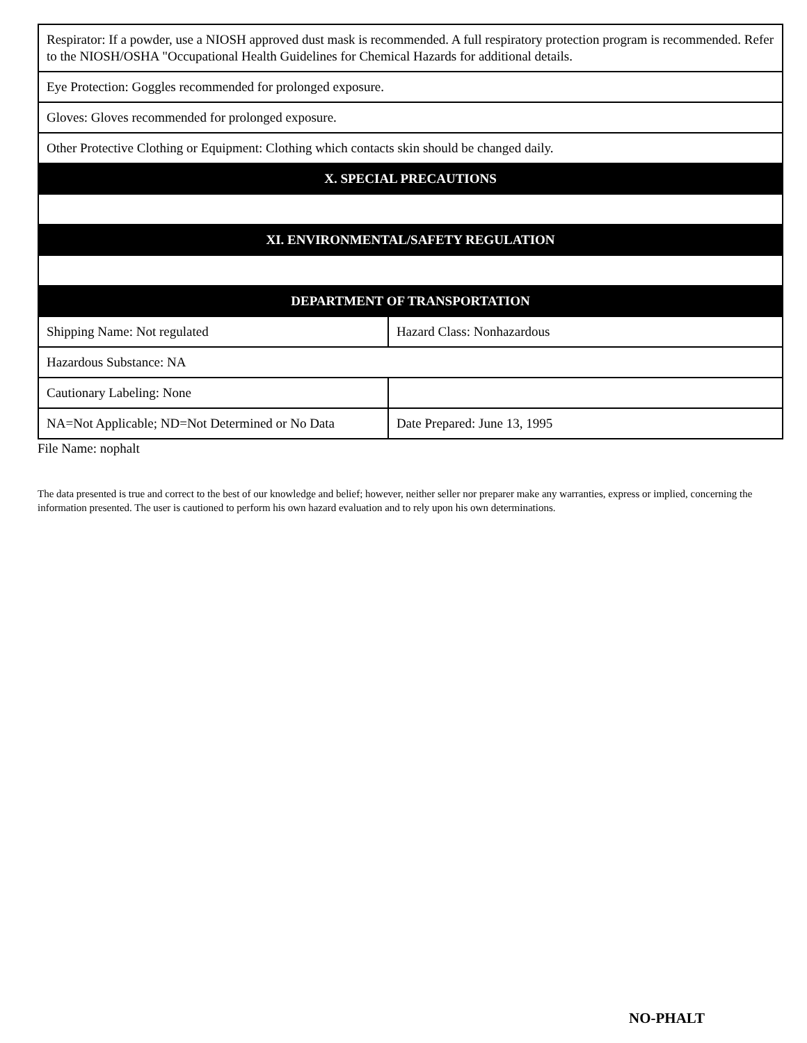| Respirator: If a powder, use a NIOSH approved dust mask is recommended. A full respiratory protection program is recommended. Refer to the NIOSH/OSHA "Occupational Health Guidelines for Chemical Hazards for additional details. | |
| Eye Protection: Goggles recommended for prolonged exposure. | |
| Gloves: Gloves recommended for prolonged exposure. | |
| Other Protective Clothing or Equipment: Clothing which contacts skin should be changed daily. | |
| X. SPECIAL PRECAUTIONS | |
| XI. ENVIRONMENTAL/SAFETY REGULATION | |
| DEPARTMENT OF TRANSPORTATION | |
| Shipping Name: Not regulated | Hazard Class: Nonhazardous |
| Hazardous Substance: NA | |
| Cautionary Labeling: None | |
| NA=Not Applicable; ND=Not Determined or No Data | Date Prepared: June 13, 1995 |
File Name: nophalt
The data presented is true and correct to the best of our knowledge and belief; however, neither seller nor preparer make any warranties, express or implied, concerning the information presented. The user is cautioned to perform his own hazard evaluation and to rely upon his own determinations.
NO-PHALT